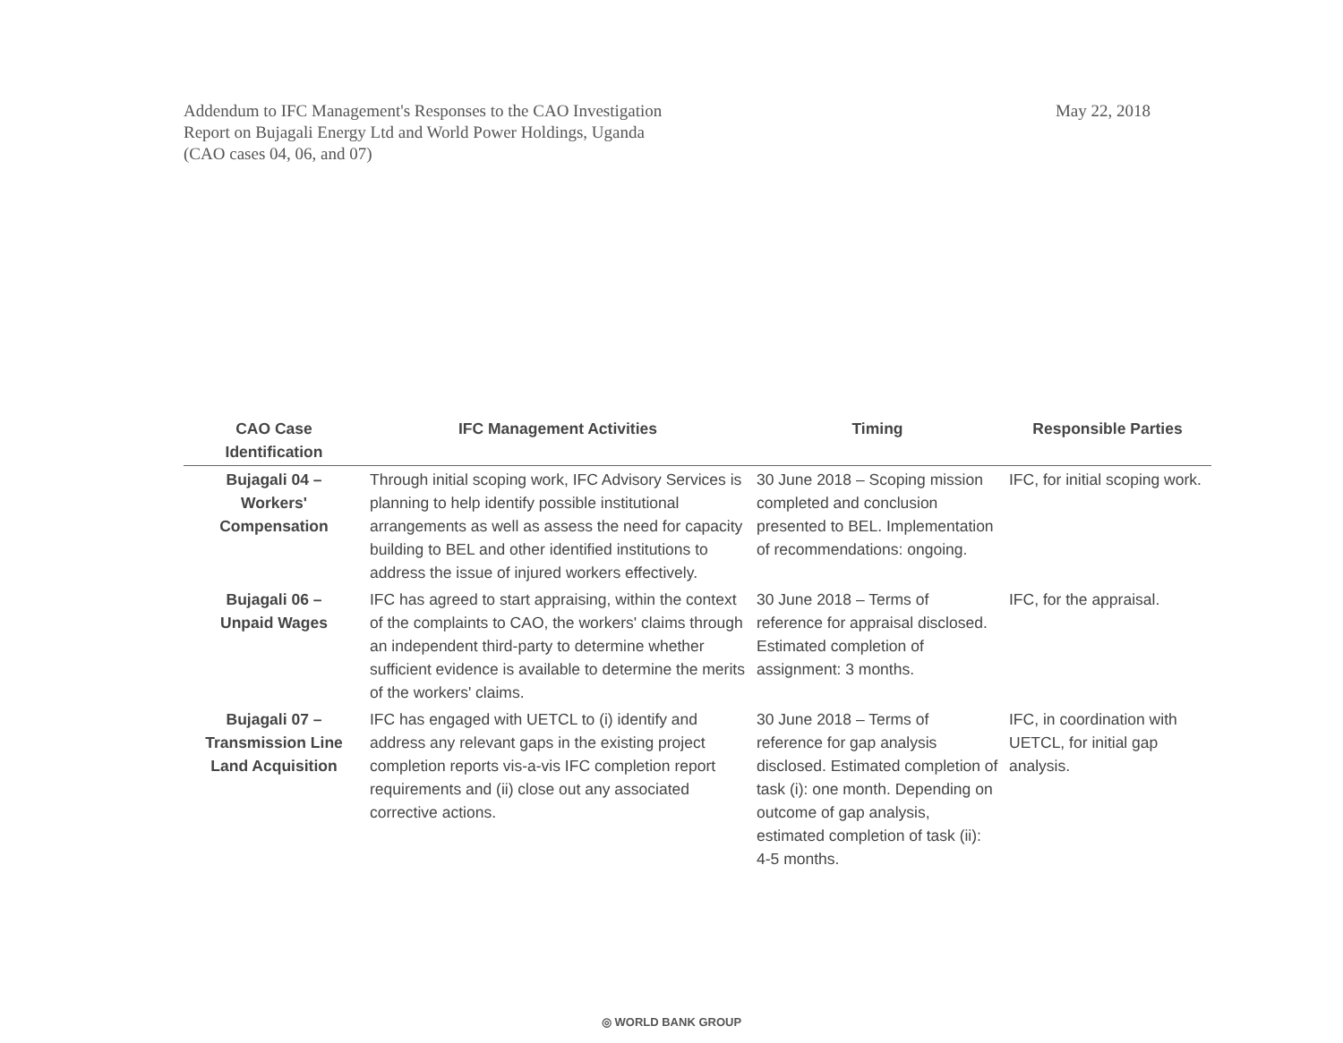Addendum to IFC Management's Responses to the CAO Investigation
Report on Bujagali Energy Ltd and World Power Holdings, Uganda
(CAO cases 04, 06, and 07)
May 22, 2018
| CAO Case Identification | IFC Management Activities | Timing | Responsible Parties |
| --- | --- | --- | --- |
| Bujagali 04 – Workers' Compensation | Through initial scoping work, IFC Advisory Services is planning to help identify possible institutional arrangements as well as assess the need for capacity building to BEL and other identified institutions to address the issue of injured workers effectively. | 30 June 2018 – Scoping mission completed and conclusion presented to BEL. Implementation of recommendations: ongoing. | IFC, for initial scoping work. |
| Bujagali 06 – Unpaid Wages | IFC has agreed to start appraising, within the context of the complaints to CAO, the workers' claims through an independent third-party to determine whether sufficient evidence is available to determine the merits of the workers' claims. | 30 June 2018 – Terms of reference for appraisal disclosed. Estimated completion of assignment: 3 months. | IFC, for the appraisal. |
| Bujagali 07 – Transmission Line Land Acquisition | IFC has engaged with UETCL to (i) identify and address any relevant gaps in the existing project completion reports vis-a-vis IFC completion report requirements and (ii) close out any associated corrective actions. | 30 June 2018 – Terms of reference for gap analysis disclosed. Estimated completion of task (i): one month. Depending on outcome of gap analysis, estimated completion of task (ii): 4-5 months. | IFC, in coordination with UETCL, for initial gap analysis. |
◎ WORLD BANK GROUP